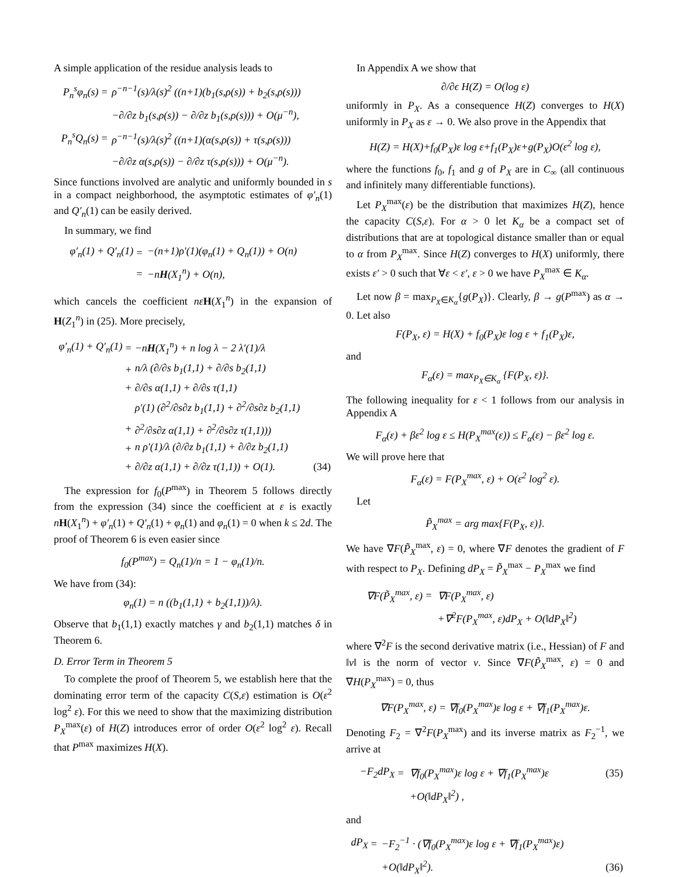A simple application of the residue analysis leads to
| P<sub>n</sub><sup>s</sup>φ<sub>n</sub>(s) | = | ρ<sup>−n−1</sup>(s)/λ(s)<sup>2</sup> ((n+1)(b<sub>1</sub>(s,ρ(s)) + b<sub>2</sub>(s,ρ(s))) |
| | | −∂/∂z b<sub>1</sub>(s,ρ(s)) − ∂/∂z b<sub>1</sub>(s,ρ(s))) + O(μ<sup>−n</sup>), |
| P<sub>n</sub><sup>s</sup>Q<sub>n</sub>(s) | = | ρ<sup>−n−1</sup>(s)/λ(s)<sup>2</sup> ((n+1)(α(s,ρ(s)) + τ(s,ρ(s))) |
| | | −∂/∂z α(s,ρ(s)) − ∂/∂z τ(s,ρ(s))) + O(μ<sup>−n</sup>). |
Since functions involved are analytic and uniformly bounded in s in a compact neighborhood, the asymptotic estimates of φ′<sub>n</sub>(1) and Q′<sub>n</sub>(1) can be easily derived.
In summary, we find
| φ′<sub>n</sub>(1) + Q′<sub>n</sub>(1) | = | −(n+1)ρ′(1)(φ<sub>n</sub>(1) + Q<sub>n</sub>(1)) + O(n) |
| | = | −n H (X<sub>1</sub><sup>n</sup>) + O(n), |
which cancels the coefficient nε H(X<sub>1</sub><sup>n</sup>) in the expansion of H(Z<sub>1</sub><sup>n</sup>) in (25). More precisely,
| φ′<sub>n</sub>(1) + Q′<sub>n</sub>(1) | = | −n H (X<sub>1</sub><sup>n</sup>) + n log λ − 2 λ′(1)/λ | |
| | + | n/λ (∂/∂s b<sub>1</sub>(1,1) + ∂/∂s b<sub>2</sub>(1,1) | |
| | + | ∂/∂s α(1,1) + ∂/∂s τ(1,1) | |
| | | ρ′(1) (∂<sup>2</sup>/∂s∂z b<sub>1</sub>(1,1) + ∂<sup>2</sup>/∂s∂z b<sub>2</sub>(1,1) | |
| | + | ∂<sup>2</sup>/∂s∂z α(1,1) + ∂<sup>2</sup>/∂s∂z τ(1,1))) | |
| | + | n ρ′(1)/λ (∂/∂z b<sub>1</sub>(1,1) + ∂/∂z b<sub>2</sub>(1,1) | |
| | + | ∂/∂z α(1,1) + ∂/∂z τ(1,1)) + O(1). | (34) |
The expression for f<sub>0</sub>(P<sup>max</sup>) in Theorem 5 follows directly from the expression (34) since the coefficient at ε is exactly nH(X<sub>1</sub><sup>n</sup>) + φ′<sub>n</sub>(1) + Q′<sub>n</sub>(1) + φ<sub>n</sub>(1) and φ<sub>n</sub>(1) = 0 when k ≤ 2d. The proof of Theorem 6 is even easier since
f<sub>0</sub>(P<sup>max</sup>) = Q<sub>n</sub>(1)/n = 1 − φ<sub>n</sub>(1)/n.
We have from (34):
φ<sub>n</sub>(1) = n ((b<sub>1</sub>(1,1) + b<sub>2</sub>(1,1))/λ).
Observe that b<sub>1</sub>(1,1) exactly matches γ and b<sub>2</sub>(1,1) matches δ in Theorem 6.
D. Error Term in Theorem 5
To complete the proof of Theorem 5, we establish here that the dominating error term of the capacity C(S,ε) estimation is O(ε<sup>2</sup> log<sup>2</sup> ε). For this we need to show that the maximizing distribution P<sub>X</sub><sup>max</sup>(ε) of H(Z) introduces error of order O(ε<sup>2</sup> log<sup>2</sup> ε). Recall that P<sup>max</sup> maximizes H(X).
In Appendix A we show that
∂/∂ϵ H(Z) = O(log ε)
uniformly in P<sub>X</sub>. As a consequence H(Z) converges to H(X) uniformly in P<sub>X</sub> as ε → 0. We also prove in the Appendix that
H(Z) = H(X)+f<sub>0</sub>(P<sub>X</sub>)ε log ε+f<sub>1</sub>(P<sub>X</sub>)ε+g(P<sub>X</sub>)O(ε<sup>2</sup> log ε),
where the functions f<sub>0</sub>, f<sub>1</sub> and g of P<sub>X</sub> are in C<sub>∞</sub> (all continuous and infinitely many differentiable functions).
Let P<sub>X</sub><sup>max</sup>(ε) be the distribution that maximizes H(Z), hence the capacity C(S,ε). For α > 0 let K<sub>α</sub> be a compact set of distributions that are at topological distance smaller than or equal to α from P<sub>X</sub><sup>max</sup>. Since H(Z) converges to H(X) uniformly, there exists ε′ > 0 such that ∀ε < ε′, ε > 0 we have P<sub>X</sub><sup>max</sup> ∈ K<sub>α</sub>.
Let now β = max<sub>P<sub>X</sub>∈K<sub>α</sub></sub>{g(P<sub>X</sub>)}. Clearly, β → g(P<sup>max</sup>) as α → 0. Let also
F(P<sub>X</sub>, ε) = H(X) + f<sub>0</sub>(P<sub>X</sub>)ε log ε + f<sub>1</sub>(P<sub>X</sub>)ε,
and
F<sub>α</sub>(ε) = max<sub>P<sub>X</sub>∈K<sub>α</sub></sub> {F(P<sub>X</sub>, ε)}.
The following inequality for ε < 1 follows from our analysis in Appendix A
F<sub>α</sub>(ε) + βε<sup>2</sup> log ε ≤ H(P<sub>X</sub><sup>max</sup>(ε)) ≤ F<sub>α</sub>(ε) − βε<sup>2</sup> log ε.
We will prove here that
F<sub>α</sub>(ε) = F(P<sub>X</sub><sup>max</sup>, ε) + O(ε<sup>2</sup> log<sup>2</sup> ε).
Let
P̃<sub>X</sub><sup>max</sup> = arg max{F(P<sub>X</sub>, ε)}.
We have ∇F(P̃<sub>X</sub><sup>max</sup>, ε) = 0, where ∇F denotes the gradient of F with respect to P<sub>X</sub>. Defining dP<sub>X</sub> = P̃<sub>X</sub><sup>max</sup> − P<sub>X</sub><sup>max</sup> we find
| ∇F(P̃<sub>X</sub><sup>max</sup>, ε) | = | ∇F(P<sub>X</sub><sup>max</sup>, ε) |
| | | +∇<sup>2</sup>F(P<sub>X</sub><sup>max</sup>, ε)dP<sub>X</sub> + O(‖dP<sub>X</sub>‖<sup>2</sup>) |
where ∇<sup>2</sup>F is the second derivative matrix (i.e., Hessian) of F and ‖v‖ is the norm of vector v. Since ∇F(P̃<sub>X</sub><sup>max</sup>, ε) = 0 and ∇H(P<sub>X</sub><sup>max</sup>) = 0, thus
∇F(P<sub>X</sub><sup>max</sup>, ε) = ∇f<sub>0</sub>(P<sub>X</sub><sup>max</sup>)ε log ε + ∇f<sub>1</sub>(P<sub>X</sub><sup>max</sup>)ε.
Denoting F<sub>2</sub> = ∇<sup>2</sup>F(P<sub>X</sub><sup>max</sup>) and its inverse matrix as F<sub>2</sub><sup>−1</sup>, we arrive at
| −F<sub>2</sub>dP<sub>X</sub> | = | ∇f<sub>0</sub>(P<sub>X</sub><sup>max</sup>)ε log ε + ∇f<sub>1</sub>(P<sub>X</sub><sup>max</sup>)ε | (35) |
| | | +O(‖dP<sub>X</sub>‖<sup>2</sup>) , | |
and
| dP<sub>X</sub> | = | −F<sub>2</sub><sup>−1</sup> · (∇f<sub>0</sub>(P<sub>X</sub><sup>max</sup>)ε log ε + ∇f<sub>1</sub>(P<sub>X</sub><sup>max</sup>)ε) | |
| | | +O(‖dP<sub>X</sub>‖<sup>2</sup>). | (36) |